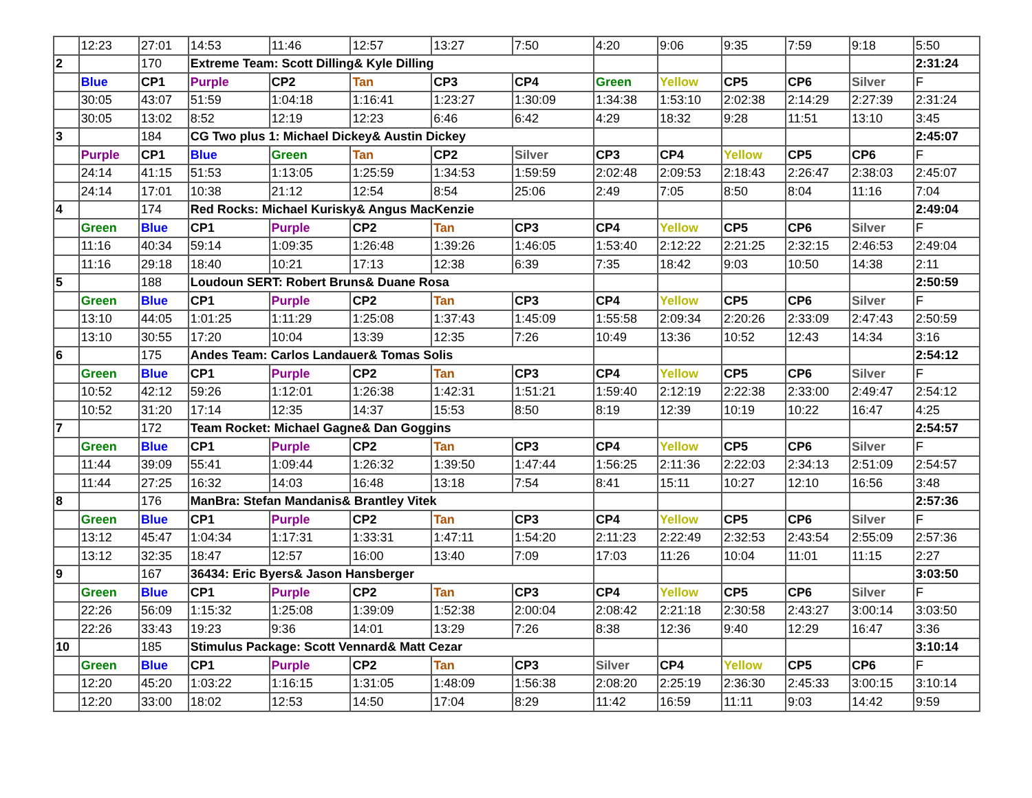| | 12:23 | 27:01 | 14:53 | 11:46 | 12:57 | 13:27 | 7:50 | 4:20 | 9:06 | 9:35 | 7:59 | 9:18 | 5:50 |
| 2 | | 170 | Extreme Team: Scott Dilling& Kyle Dilling | | | | | | | | | | 2:31:24 |
| | Blue | CP1 | Purple | CP2 | Tan | CP3 | CP4 | Green | Yellow | CP5 | CP6 | Silver | F |
| | 30:05 | 43:07 | 51:59 | 1:04:18 | 1:16:41 | 1:23:27 | 1:30:09 | 1:34:38 | 1:53:10 | 2:02:38 | 2:14:29 | 2:27:39 | 2:31:24 |
| | 30:05 | 13:02 | 8:52 | 12:19 | 12:23 | 6:46 | 6:42 | 4:29 | 18:32 | 9:28 | 11:51 | 13:10 | 3:45 |
| 3 | | 184 | CG Two plus 1: Michael Dickey& Austin Dickey | | | | | | | | | | 2:45:07 |
| | Purple | CP1 | Blue | Green | Tan | CP2 | Silver | CP3 | CP4 | Yellow | CP5 | CP6 | F |
| | 24:14 | 41:15 | 51:53 | 1:13:05 | 1:25:59 | 1:34:53 | 1:59:59 | 2:02:48 | 2:09:53 | 2:18:43 | 2:26:47 | 2:38:03 | 2:45:07 |
| | 24:14 | 17:01 | 10:38 | 21:12 | 12:54 | 8:54 | 25:06 | 2:49 | 7:05 | 8:50 | 8:04 | 11:16 | 7:04 |
| 4 | | 174 | Red Rocks: Michael Kurisky& Angus MacKenzie | | | | | | | | | | 2:49:04 |
| | Green | Blue | CP1 | Purple | CP2 | Tan | CP3 | CP4 | Yellow | CP5 | CP6 | Silver | F |
| | 11:16 | 40:34 | 59:14 | 1:09:35 | 1:26:48 | 1:39:26 | 1:46:05 | 1:53:40 | 2:12:22 | 2:21:25 | 2:32:15 | 2:46:53 | 2:49:04 |
| | 11:16 | 29:18 | 18:40 | 10:21 | 17:13 | 12:38 | 6:39 | 7:35 | 18:42 | 9:03 | 10:50 | 14:38 | 2:11 |
| 5 | | 188 | Loudoun SERT: Robert Bruns& Duane Rosa | | | | | | | | | | 2:50:59 |
| | Green | Blue | CP1 | Purple | CP2 | Tan | CP3 | CP4 | Yellow | CP5 | CP6 | Silver | F |
| | 13:10 | 44:05 | 1:01:25 | 1:11:29 | 1:25:08 | 1:37:43 | 1:45:09 | 1:55:58 | 2:09:34 | 2:20:26 | 2:33:09 | 2:47:43 | 2:50:59 |
| | 13:10 | 30:55 | 17:20 | 10:04 | 13:39 | 12:35 | 7:26 | 10:49 | 13:36 | 10:52 | 12:43 | 14:34 | 3:16 |
| 6 | | 175 | Andes Team: Carlos Landauer& Tomas Solis | | | | | | | | | | 2:54:12 |
| | Green | Blue | CP1 | Purple | CP2 | Tan | CP3 | CP4 | Yellow | CP5 | CP6 | Silver | F |
| | 10:52 | 42:12 | 59:26 | 1:12:01 | 1:26:38 | 1:42:31 | 1:51:21 | 1:59:40 | 2:12:19 | 2:22:38 | 2:33:00 | 2:49:47 | 2:54:12 |
| | 10:52 | 31:20 | 17:14 | 12:35 | 14:37 | 15:53 | 8:50 | 8:19 | 12:39 | 10:19 | 10:22 | 16:47 | 4:25 |
| 7 | | 172 | Team Rocket: Michael Gagne& Dan Goggins | | | | | | | | | | 2:54:57 |
| | Green | Blue | CP1 | Purple | CP2 | Tan | CP3 | CP4 | Yellow | CP5 | CP6 | Silver | F |
| | 11:44 | 39:09 | 55:41 | 1:09:44 | 1:26:32 | 1:39:50 | 1:47:44 | 1:56:25 | 2:11:36 | 2:22:03 | 2:34:13 | 2:51:09 | 2:54:57 |
| | 11:44 | 27:25 | 16:32 | 14:03 | 16:48 | 13:18 | 7:54 | 8:41 | 15:11 | 10:27 | 12:10 | 16:56 | 3:48 |
| 8 | | 176 | ManBra: Stefan Mandanis& Brantley Vitek | | | | | | | | | | 2:57:36 |
| | Green | Blue | CP1 | Purple | CP2 | Tan | CP3 | CP4 | Yellow | CP5 | CP6 | Silver | F |
| | 13:12 | 45:47 | 1:04:34 | 1:17:31 | 1:33:31 | 1:47:11 | 1:54:20 | 2:11:23 | 2:22:49 | 2:32:53 | 2:43:54 | 2:55:09 | 2:57:36 |
| | 13:12 | 32:35 | 18:47 | 12:57 | 16:00 | 13:40 | 7:09 | 17:03 | 11:26 | 10:04 | 11:01 | 11:15 | 2:27 |
| 9 | | 167 | 36434: Eric Byers& Jason Hansberger | | | | | | | | | | 3:03:50 |
| | Green | Blue | CP1 | Purple | CP2 | Tan | CP3 | CP4 | Yellow | CP5 | CP6 | Silver | F |
| | 22:26 | 56:09 | 1:15:32 | 1:25:08 | 1:39:09 | 1:52:38 | 2:00:04 | 2:08:42 | 2:21:18 | 2:30:58 | 2:43:27 | 3:00:14 | 3:03:50 |
| | 22:26 | 33:43 | 19:23 | 9:36 | 14:01 | 13:29 | 7:26 | 8:38 | 12:36 | 9:40 | 12:29 | 16:47 | 3:36 |
| 10 | | 185 | Stimulus Package: Scott Vennard& Matt Cezar | | | | | | | | | | 3:10:14 |
| | Green | Blue | CP1 | Purple | CP2 | Tan | CP3 | Silver | CP4 | Yellow | CP5 | CP6 | F |
| | 12:20 | 45:20 | 1:03:22 | 1:16:15 | 1:31:05 | 1:48:09 | 1:56:38 | 2:08:20 | 2:25:19 | 2:36:30 | 2:45:33 | 3:00:15 | 3:10:14 |
| | 12:20 | 33:00 | 18:02 | 12:53 | 14:50 | 17:04 | 8:29 | 11:42 | 16:59 | 11:11 | 9:03 | 14:42 | 9:59 |